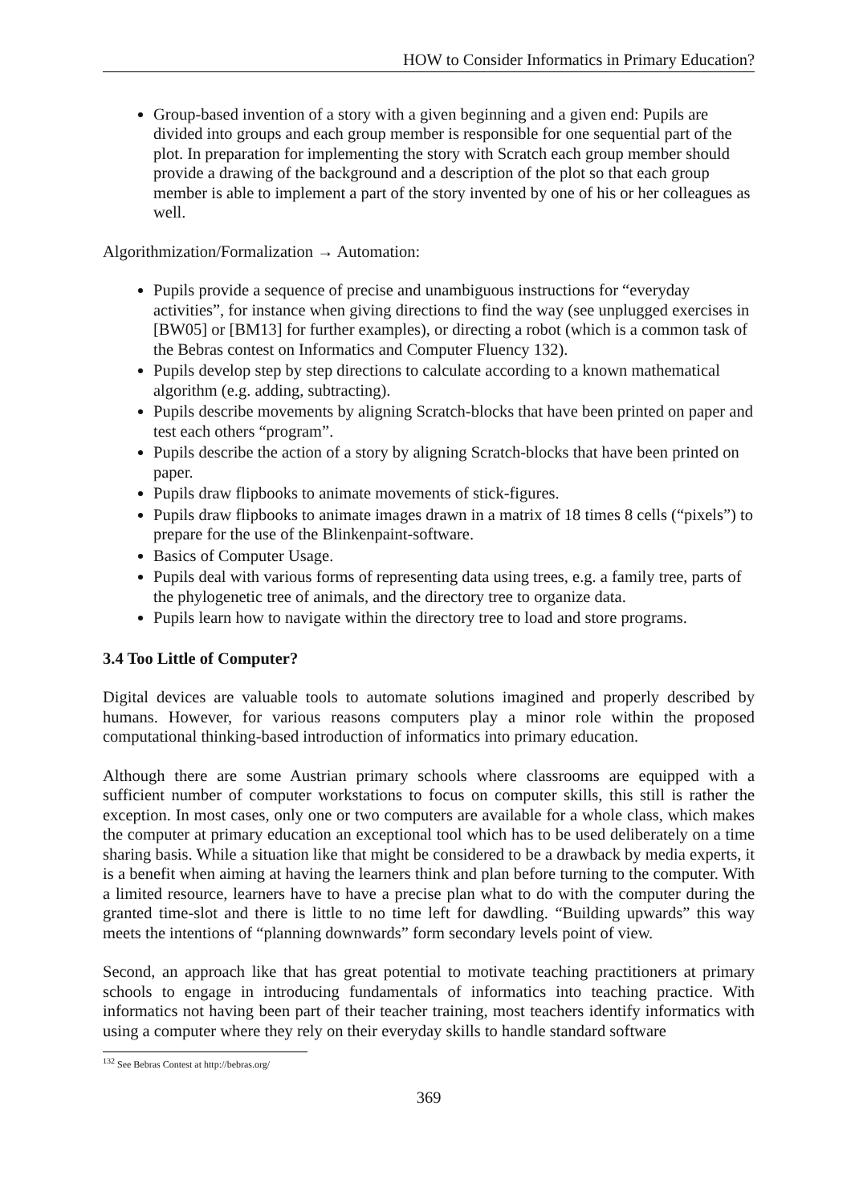HOW to Consider Informatics in Primary Education?
Group-based invention of a story with a given beginning and a given end: Pupils are divided into groups and each group member is responsible for one sequential part of the plot. In preparation for implementing the story with Scratch each group member should provide a drawing of the background and a description of the plot so that each group member is able to implement a part of the story invented by one of his or her colleagues as well.
Algorithmization/Formalization → Automation:
Pupils provide a sequence of precise and unambiguous instructions for “everyday activities”, for instance when giving directions to find the way (see unplugged exercises in [BW05] or [BM13] for further examples), or directing a robot (which is a common task of the Bebras contest on Informatics and Computer Fluency 132).
Pupils develop step by step directions to calculate according to a known mathematical algorithm (e.g. adding, subtracting).
Pupils describe movements by aligning Scratch-blocks that have been printed on paper and test each others “program”.
Pupils describe the action of a story by aligning Scratch-blocks that have been printed on paper.
Pupils draw flipbooks to animate movements of stick-figures.
Pupils draw flipbooks to animate images drawn in a matrix of 18 times 8 cells (“pixels”) to prepare for the use of the Blinkenpaint-software.
Basics of Computer Usage.
Pupils deal with various forms of representing data using trees, e.g. a family tree, parts of the phylogenetic tree of animals, and the directory tree to organize data.
Pupils learn how to navigate within the directory tree to load and store programs.
3.4 Too Little of Computer?
Digital devices are valuable tools to automate solutions imagined and properly described by humans. However, for various reasons computers play a minor role within the proposed computational thinking-based introduction of informatics into primary education.
Although there are some Austrian primary schools where classrooms are equipped with a sufficient number of computer workstations to focus on computer skills, this still is rather the exception. In most cases, only one or two computers are available for a whole class, which makes the computer at primary education an exceptional tool which has to be used deliberately on a time sharing basis. While a situation like that might be considered to be a drawback by media experts, it is a benefit when aiming at having the learners think and plan before turning to the computer. With a limited resource, learners have to have a precise plan what to do with the computer during the granted time-slot and there is little to no time left for dawdling. “Building upwards” this way meets the intentions of “planning downwards” form secondary levels point of view.
Second, an approach like that has great potential to motivate teaching practitioners at primary schools to engage in introducing fundamentals of informatics into teaching practice. With informatics not having been part of their teacher training, most teachers identify informatics with using a computer where they rely on their everyday skills to handle standard software
<sup>132</sup> See Bebras Contest at http://bebras.org/
369